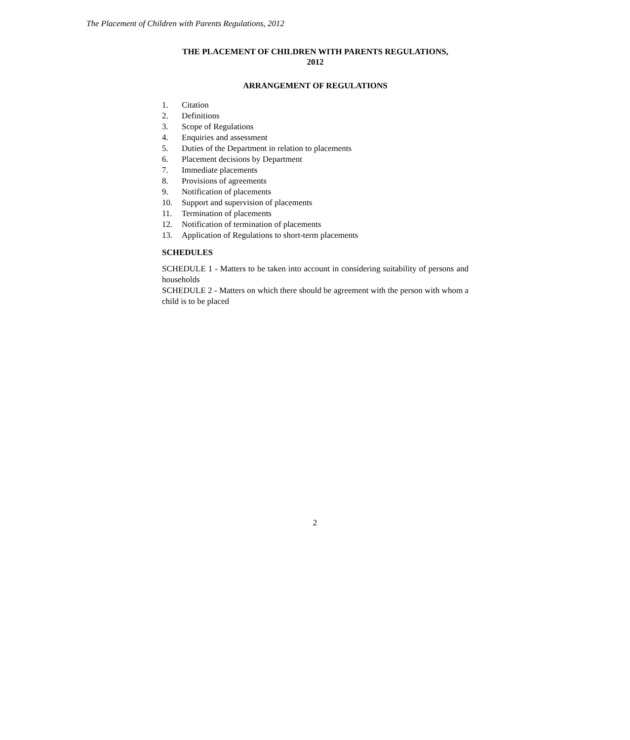The Placement of Children with Parents Regulations, 2012
THE PLACEMENT OF CHILDREN WITH PARENTS REGULATIONS,
2012
ARRANGEMENT OF REGULATIONS
1. Citation
2. Definitions
3. Scope of Regulations
4. Enquiries and assessment
5. Duties of the Department in relation to placements
6. Placement decisions by Department
7. Immediate placements
8. Provisions of agreements
9. Notification of placements
10. Support and supervision of placements
11. Termination of placements
12. Notification of termination of placements
13. Application of Regulations to short-term placements
SCHEDULES
SCHEDULE 1 - Matters to be taken into account in considering suitability of persons and households
SCHEDULE 2 - Matters on which there should be agreement with the person with whom a child is to be placed
2